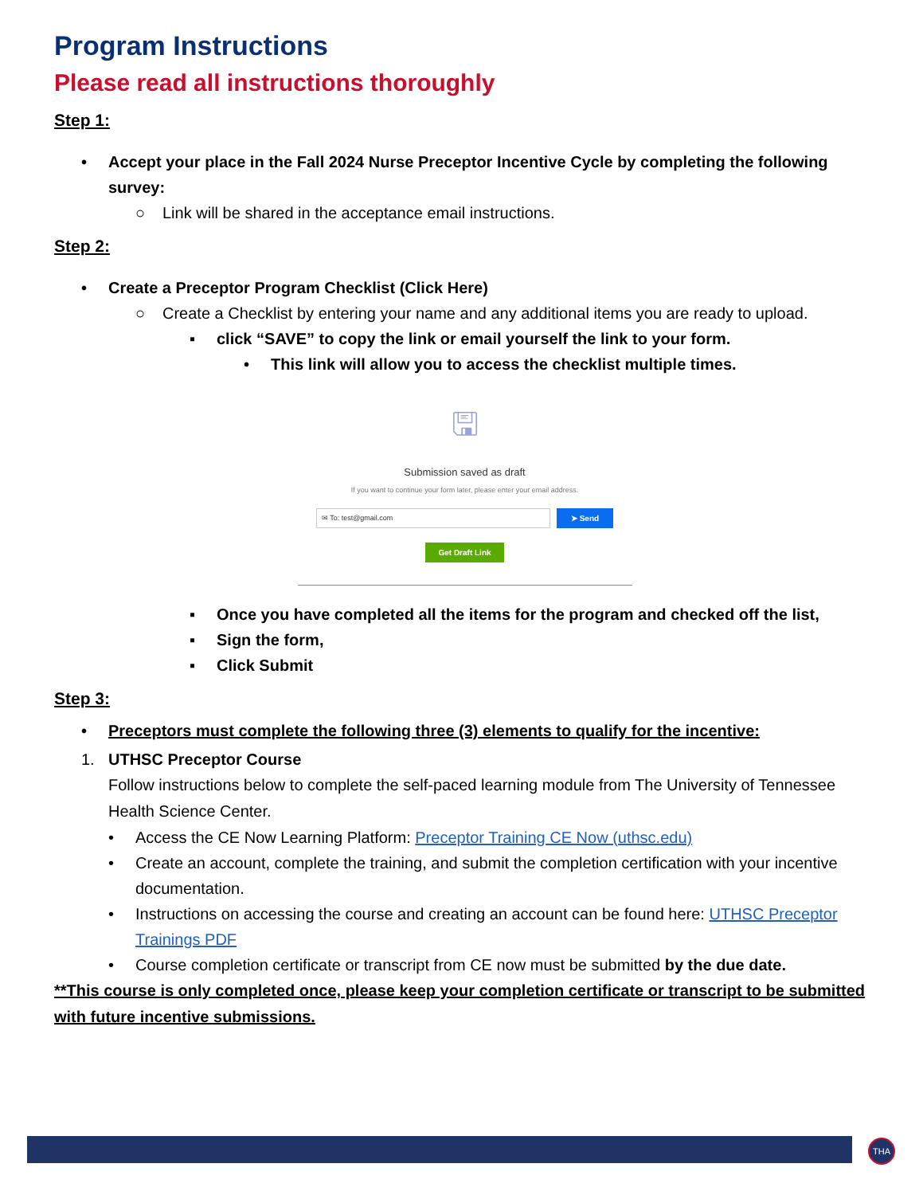Program Instructions
Please read all instructions thoroughly
Step 1:
• Accept your place in the Fall 2024 Nurse Preceptor Incentive Cycle by completing the following survey:
○ Link will be shared in the acceptance email instructions.
Step 2:
• Create a Preceptor Program Checklist (Click Here)
○ Create a Checklist by entering your name and any additional items you are ready to upload.
▪ click “SAVE” to copy the link or email yourself the link to your form.
• This link will allow you to access the checklist multiple times.
🖫
Submission saved as draft
If you want to continue your form later, please enter your email address.
✉ To: test@gmail.com ➤ Send
Get Draft Link
▪ Once you have completed all the items for the program and checked off the list,
▪ Sign the form,
▪ Click Submit
Step 3:
• Preceptors must complete the following three (3) elements to qualify for the incentive:
1. UTHSC Preceptor Course
Follow instructions below to complete the self-paced learning module from The University of Tennessee Health Science Center.
• Access the CE Now Learning Platform: Preceptor Training CE Now (uthsc.edu)
• Create an account, complete the training, and submit the completion certification with your incentive documentation.
• Instructions on accessing the course and creating an account can be found here: UTHSC Preceptor Trainings PDF
• Course completion certificate or transcript from CE now must be submitted by the due date.
**This course is only completed once, please keep your completion certificate or transcript to be submitted with future incentive submissions.
THA